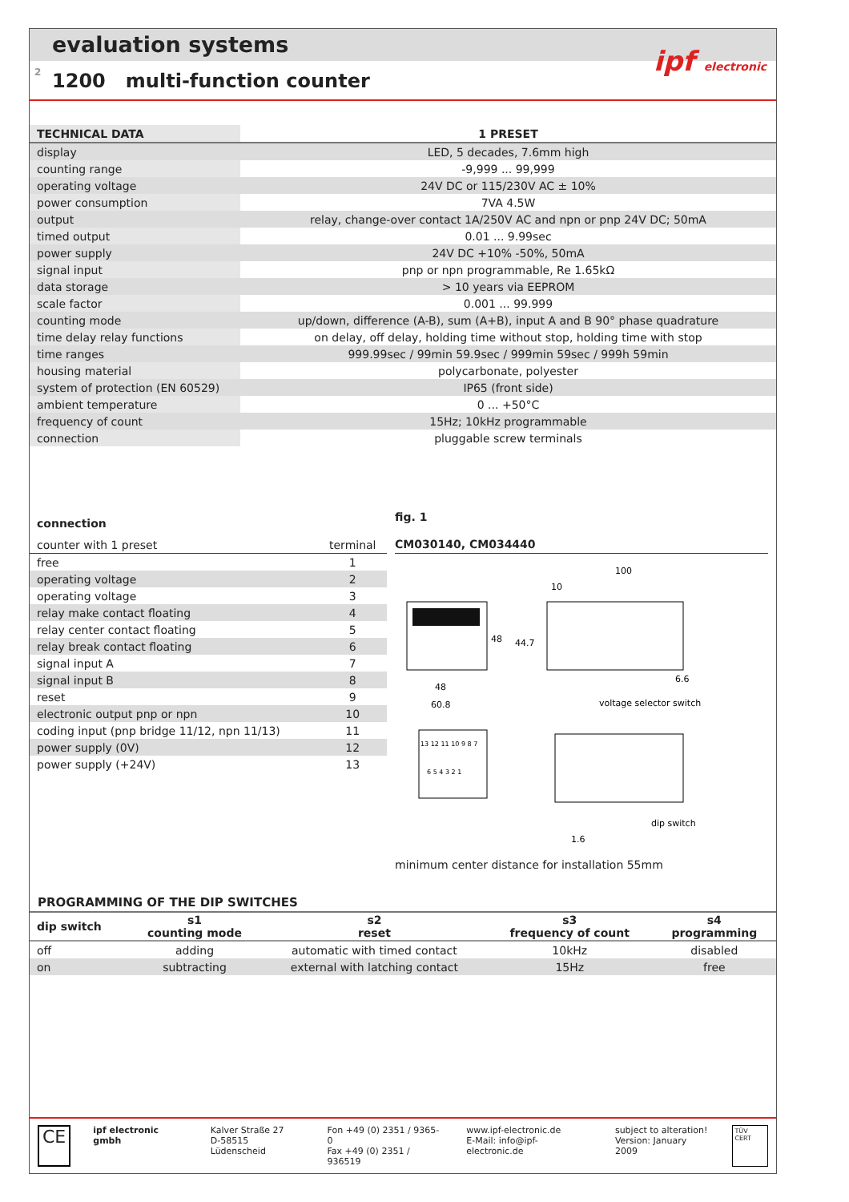evaluation systems
2
1200 multi-function counter
ipf electronic
| TECHNICAL DATA | 1 PRESET |
| --- | --- |
| display | LED, 5 decades, 7.6mm high |
| counting range | -9,999 ... 99,999 |
| operating voltage | 24V DC or 115/230V AC ± 10% |
| power consumption | 7VA 4.5W |
| output | relay, change-over contact 1A/250V AC and npn or pnp 24V DC; 50mA |
| timed output | 0.01 ... 9.99sec |
| power supply | 24V DC +10% -50%, 50mA |
| signal input | pnp or npn programmable, Re 1.65kΩ |
| data storage | > 10 years via EEPROM |
| scale factor | 0.001 ... 99.999 |
| counting mode | up/down, difference (A-B), sum (A+B), input A and B 90° phase quadrature |
| time delay relay functions | on delay, off delay, holding time without stop, holding time with stop |
| time ranges | 999.99sec / 99min 59.9sec / 999min 59sec / 999h 59min |
| housing material | polycarbonate, polyester |
| system of protection (EN 60529) | IP65 (front side) |
| ambient temperature | 0 ... +50°C |
| frequency of count | 15Hz; 10kHz programmable |
| connection | pluggable screw terminals |
| connection | |
| --- | --- |
| counter with 1 preset | terminal |
| free | 1 |
| operating voltage | 2 |
| operating voltage | 3 |
| relay make contact floating | 4 |
| relay center contact floating | 5 |
| relay break contact floating | 6 |
| signal input A | 7 |
| signal input B | 8 |
| reset | 9 |
| electronic output pnp or npn | 10 |
| coding input (pnp bridge 11/12, npn 11/13) | 11 |
| power supply (0V) | 12 |
| power supply (+24V) | 13 |
fig. 1
CM030140, CM034440
48
60.8
48
44.7
100
10
6.6
voltage selector switch
13 12 11 10 9 8 7
6 5 4 3 2 1
dip switch
1.6
minimum center distance for installation 55mm
PROGRAMMING OF THE DIP SWITCHES
| dip switch | s1 counting mode | s2 reset | s3 frequency of count | s4 programming |
| --- | --- | --- | --- | --- |
| off | adding | automatic with timed contact | 10kHz | disabled |
| on | subtracting | external with latching contact | 15Hz | free |
CE
ipf electronic gmbh Kalver Straße 27
D-58515 Lüdenscheid
Fon +49 (0) 2351 / 9365-0
Fax +49 (0) 2351 / 936519
www.ipf-electronic.de
E-Mail: info@ipf-electronic.de
subject to alteration!
Version: January 2009
TÜV CERT